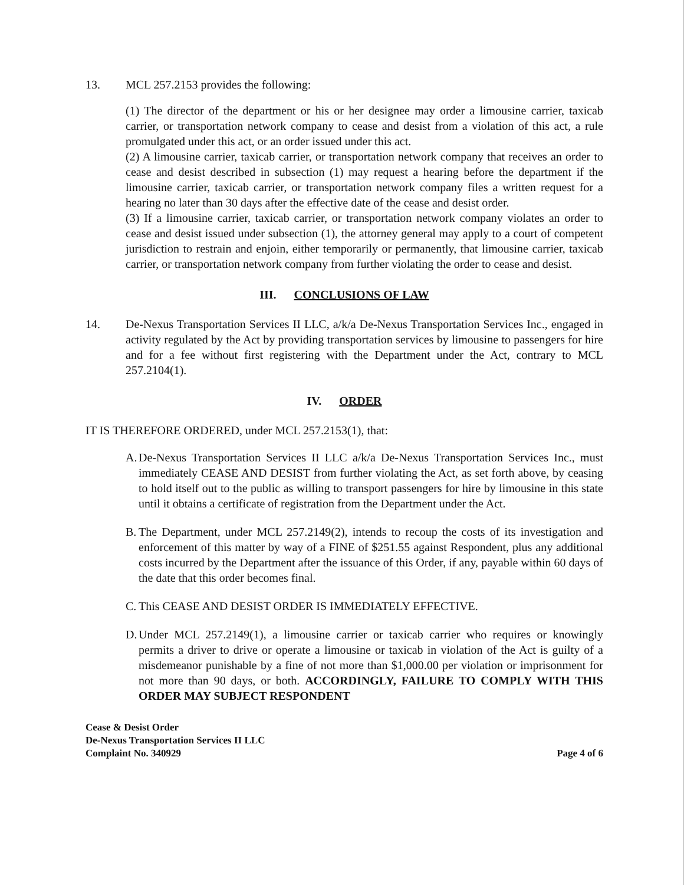13. MCL 257.2153 provides the following:
(1) The director of the department or his or her designee may order a limousine carrier, taxicab carrier, or transportation network company to cease and desist from a violation of this act, a rule promulgated under this act, or an order issued under this act.
(2) A limousine carrier, taxicab carrier, or transportation network company that receives an order to cease and desist described in subsection (1) may request a hearing before the department if the limousine carrier, taxicab carrier, or transportation network company files a written request for a hearing no later than 30 days after the effective date of the cease and desist order.
(3) If a limousine carrier, taxicab carrier, or transportation network company violates an order to cease and desist issued under subsection (1), the attorney general may apply to a court of competent jurisdiction to restrain and enjoin, either temporarily or permanently, that limousine carrier, taxicab carrier, or transportation network company from further violating the order to cease and desist.
III. CONCLUSIONS OF LAW
14. De-Nexus Transportation Services II LLC, a/k/a De-Nexus Transportation Services Inc., engaged in activity regulated by the Act by providing transportation services by limousine to passengers for hire and for a fee without first registering with the Department under the Act, contrary to MCL 257.2104(1).
IV. ORDER
IT IS THEREFORE ORDERED, under MCL 257.2153(1), that:
A. De-Nexus Transportation Services II LLC a/k/a De-Nexus Transportation Services Inc., must immediately CEASE AND DESIST from further violating the Act, as set forth above, by ceasing to hold itself out to the public as willing to transport passengers for hire by limousine in this state until it obtains a certificate of registration from the Department under the Act.
B. The Department, under MCL 257.2149(2), intends to recoup the costs of its investigation and enforcement of this matter by way of a FINE of $251.55 against Respondent, plus any additional costs incurred by the Department after the issuance of this Order, if any, payable within 60 days of the date that this order becomes final.
C. This CEASE AND DESIST ORDER IS IMMEDIATELY EFFECTIVE.
D. Under MCL 257.2149(1), a limousine carrier or taxicab carrier who requires or knowingly permits a driver to drive or operate a limousine or taxicab in violation of the Act is guilty of a misdemeanor punishable by a fine of not more than $1,000.00 per violation or imprisonment for not more than 90 days, or both. ACCORDINGLY, FAILURE TO COMPLY WITH THIS ORDER MAY SUBJECT RESPONDENT
Cease & Desist Order
De-Nexus Transportation Services II LLC
Complaint No. 340929
Page 4 of 6